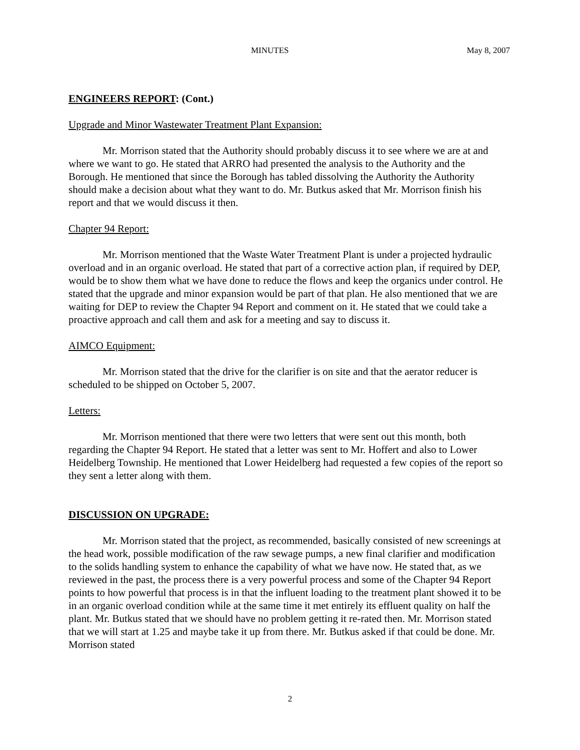MINUTES May 8, 2007
ENGINEERS REPORT: (Cont.)
Upgrade and Minor Wastewater Treatment Plant Expansion:
Mr. Morrison stated that the Authority should probably discuss it to see where we are at and where we want to go. He stated that ARRO had presented the analysis to the Authority and the Borough. He mentioned that since the Borough has tabled dissolving the Authority the Authority should make a decision about what they want to do. Mr. Butkus asked that Mr. Morrison finish his report and that we would discuss it then.
Chapter 94 Report:
Mr. Morrison mentioned that the Waste Water Treatment Plant is under a projected hydraulic overload and in an organic overload. He stated that part of a corrective action plan, if required by DEP, would be to show them what we have done to reduce the flows and keep the organics under control. He stated that the upgrade and minor expansion would be part of that plan. He also mentioned that we are waiting for DEP to review the Chapter 94 Report and comment on it. He stated that we could take a proactive approach and call them and ask for a meeting and say to discuss it.
AIMCO Equipment:
Mr. Morrison stated that the drive for the clarifier is on site and that the aerator reducer is scheduled to be shipped on October 5, 2007.
Letters:
Mr. Morrison mentioned that there were two letters that were sent out this month, both regarding the Chapter 94 Report. He stated that a letter was sent to Mr. Hoffert and also to Lower Heidelberg Township. He mentioned that Lower Heidelberg had requested a few copies of the report so they sent a letter along with them.
DISCUSSION ON UPGRADE:
Mr. Morrison stated that the project, as recommended, basically consisted of new screenings at the head work, possible modification of the raw sewage pumps, a new final clarifier and modification to the solids handling system to enhance the capability of what we have now. He stated that, as we reviewed in the past, the process there is a very powerful process and some of the Chapter 94 Report points to how powerful that process is in that the influent loading to the treatment plant showed it to be in an organic overload condition while at the same time it met entirely its effluent quality on half the plant. Mr. Butkus stated that we should have no problem getting it re-rated then. Mr. Morrison stated that we will start at 1.25 and maybe take it up from there. Mr. Butkus asked if that could be done. Mr. Morrison stated
2